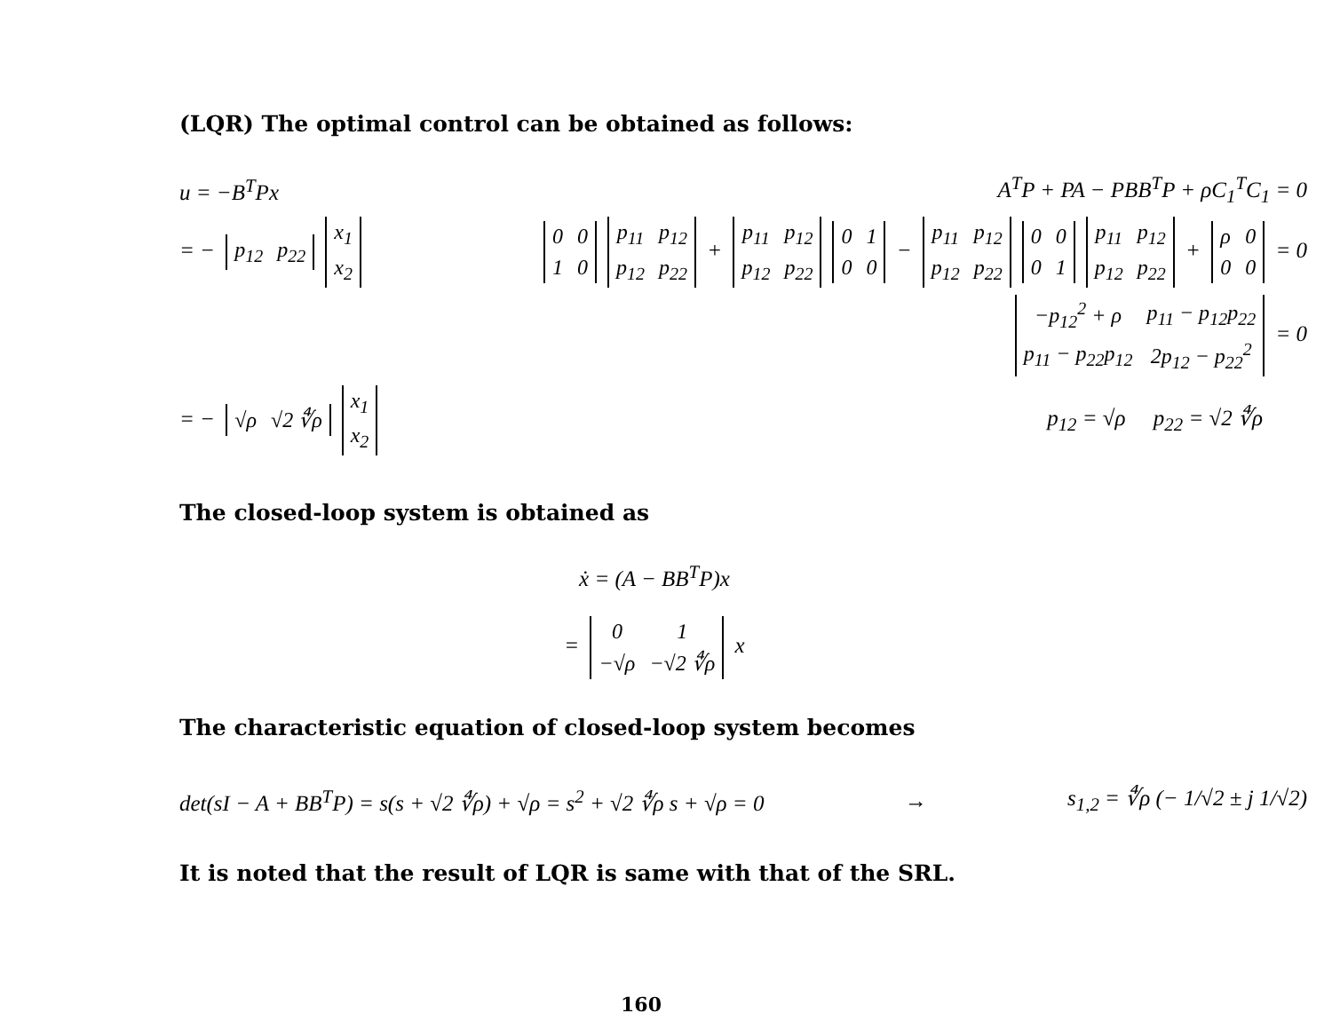(LQR) The optimal control can be obtained as follows:
u = −B<sup>T</sup>Px A<sup>T</sup>P + PA − PBB<sup>T</sup>P + ρC<sub>1</sub><sup>T</sup>C<sub>1</sub> = 0
= −
| p<sub>12</sub> | p<sub>22</sub> |
| x<sub>1</sub> |
| x<sub>2</sub> |
| 0 | 0 |
| 1 | 0 |
| p<sub>11</sub> | p<sub>12</sub> |
| p<sub>12</sub> | p<sub>22</sub> |
+
| p<sub>11</sub> | p<sub>12</sub> |
| p<sub>12</sub> | p<sub>22</sub> |
| 0 | 1 |
| 0 | 0 |
−
| p<sub>11</sub> | p<sub>12</sub> |
| p<sub>12</sub> | p<sub>22</sub> |
| 0 | 0 |
| 0 | 1 |
| p<sub>11</sub> | p<sub>12</sub> |
| p<sub>12</sub> | p<sub>22</sub> |
+
| ρ | 0 |
| 0 | 0 |
= 0
| −p<sub>12</sub><sup>2</sup> + ρ | p<sub>11</sub> − p<sub>12</sub>p<sub>22</sub> |
| p<sub>11</sub> − p<sub>22</sub>p<sub>12</sub> | 2p<sub>12</sub> − p<sub>22</sub><sup>2</sup> |
= 0
= −
| √ρ | √2 ∜ρ |
| x<sub>1</sub> |
| x<sub>2</sub> |
p<sub>12</sub> = √ρ p<sub>22</sub> = √2 ∜ρ
The closed-loop system is obtained as
ẋ = (A − BB<sup>T</sup>P)x
=
| 0 | 1 |
| −√ρ | −√2 ∜ρ |
x
The characteristic equation of closed-loop system becomes
det(sI − A + BB<sup>T</sup>P) = s(s + √2 ∜ρ) + √ρ = s<sup>2</sup> + √2 ∜ρ s + √ρ = 0 → s<sub>1,2</sub> = ∜ρ (− 1/√2 ± j 1/√2)
It is noted that the result of LQR is same with that of the SRL.
160